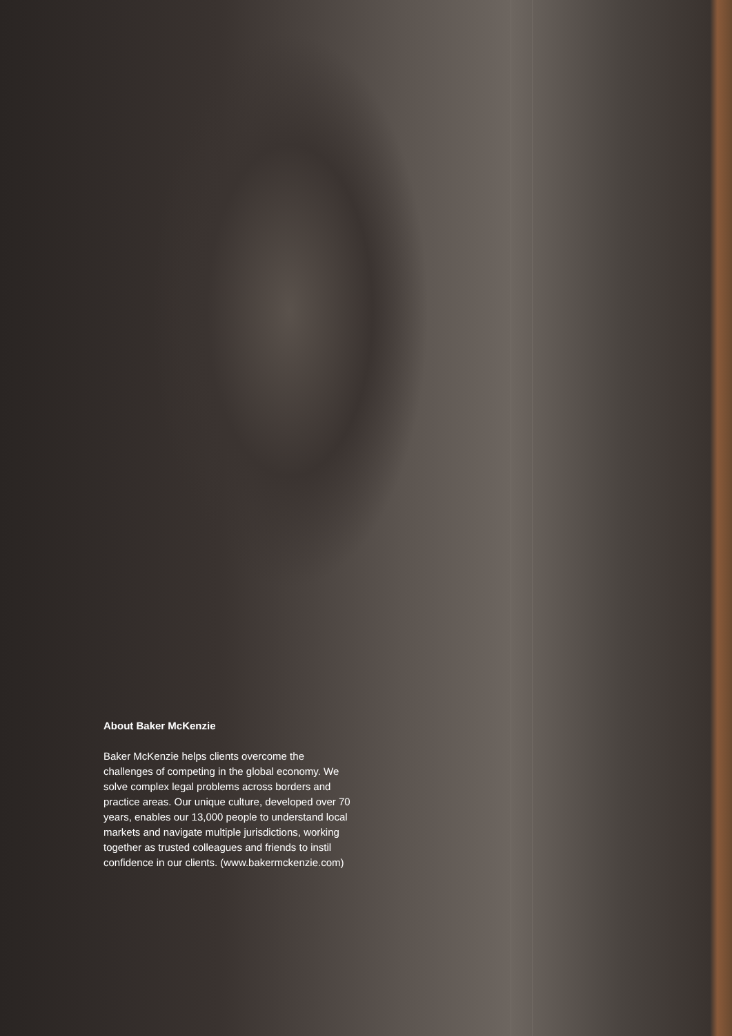About Baker McKenzie
Baker McKenzie helps clients overcome the challenges of competing in the global economy. We solve complex legal problems across borders and practice areas. Our unique culture, developed over 70 years, enables our 13,000 people to understand local markets and navigate multiple jurisdictions, working together as trusted colleagues and friends to instil confidence in our clients. (www.bakermckenzie.com)